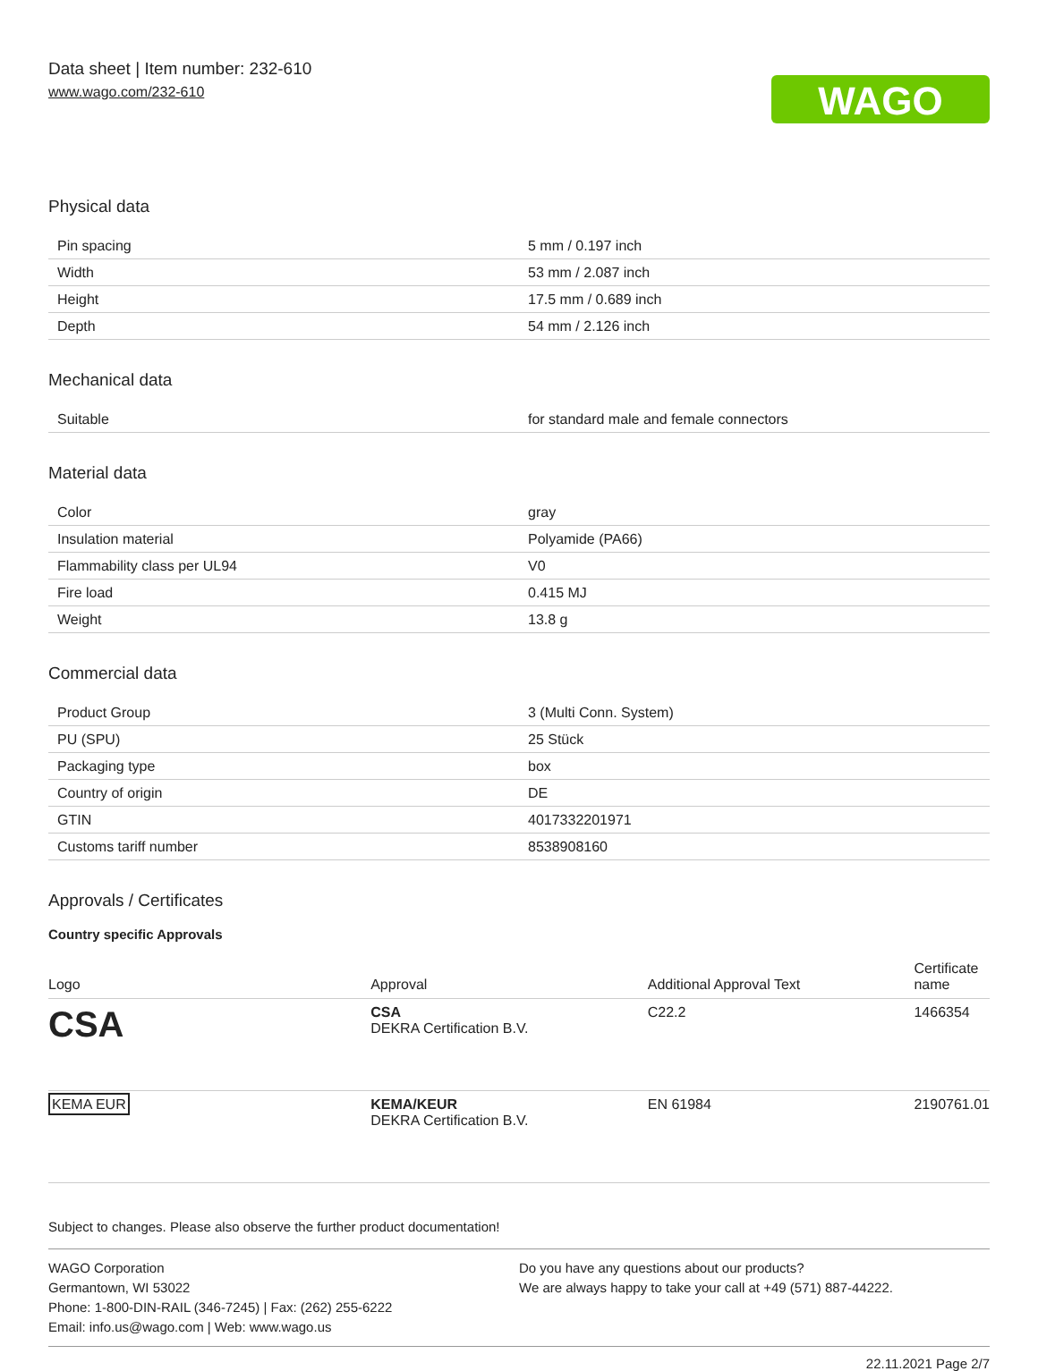Data sheet | Item number: 232-610
www.wago.com/232-610
WAGO
Physical data
| Pin spacing | 5 mm / 0.197 inch |
| Width | 53 mm / 2.087 inch |
| Height | 17.5 mm / 0.689 inch |
| Depth | 54 mm / 2.126 inch |
Mechanical data
| Suitable | for standard male and female connectors |
Material data
| Color | gray |
| Insulation material | Polyamide (PA66) |
| Flammability class per UL94 | V0 |
| Fire load | 0.415 MJ |
| Weight | 13.8 g |
Commercial data
| Product Group | 3 (Multi Conn. System) |
| PU (SPU) | 25 Stück |
| Packaging type | box |
| Country of origin | DE |
| GTIN | 4017332201971 |
| Customs tariff number | 8538908160 |
Approvals / Certificates
Country specific Approvals
| Logo | Approval | Additional Approval Text | Certificate name |
| --- | --- | --- | --- |
| CSA | CSA DEKRA Certification B.V. | C22.2 | 1466354 |
| KEMA EUR | KEMA/KEUR DEKRA Certification B.V. | EN 61984 | 2190761.01 |
Subject to changes. Please also observe the further product documentation!
WAGO Corporation
Germantown, WI 53022
Phone: 1-800-DIN-RAIL (346-7245) | Fax: (262) 255-6222
Email: info.us@wago.com | Web: www.wago.us
Do you have any questions about our products?
We are always happy to take your call at +49 (571) 887-44222.
22.11.2021 Page 2/7